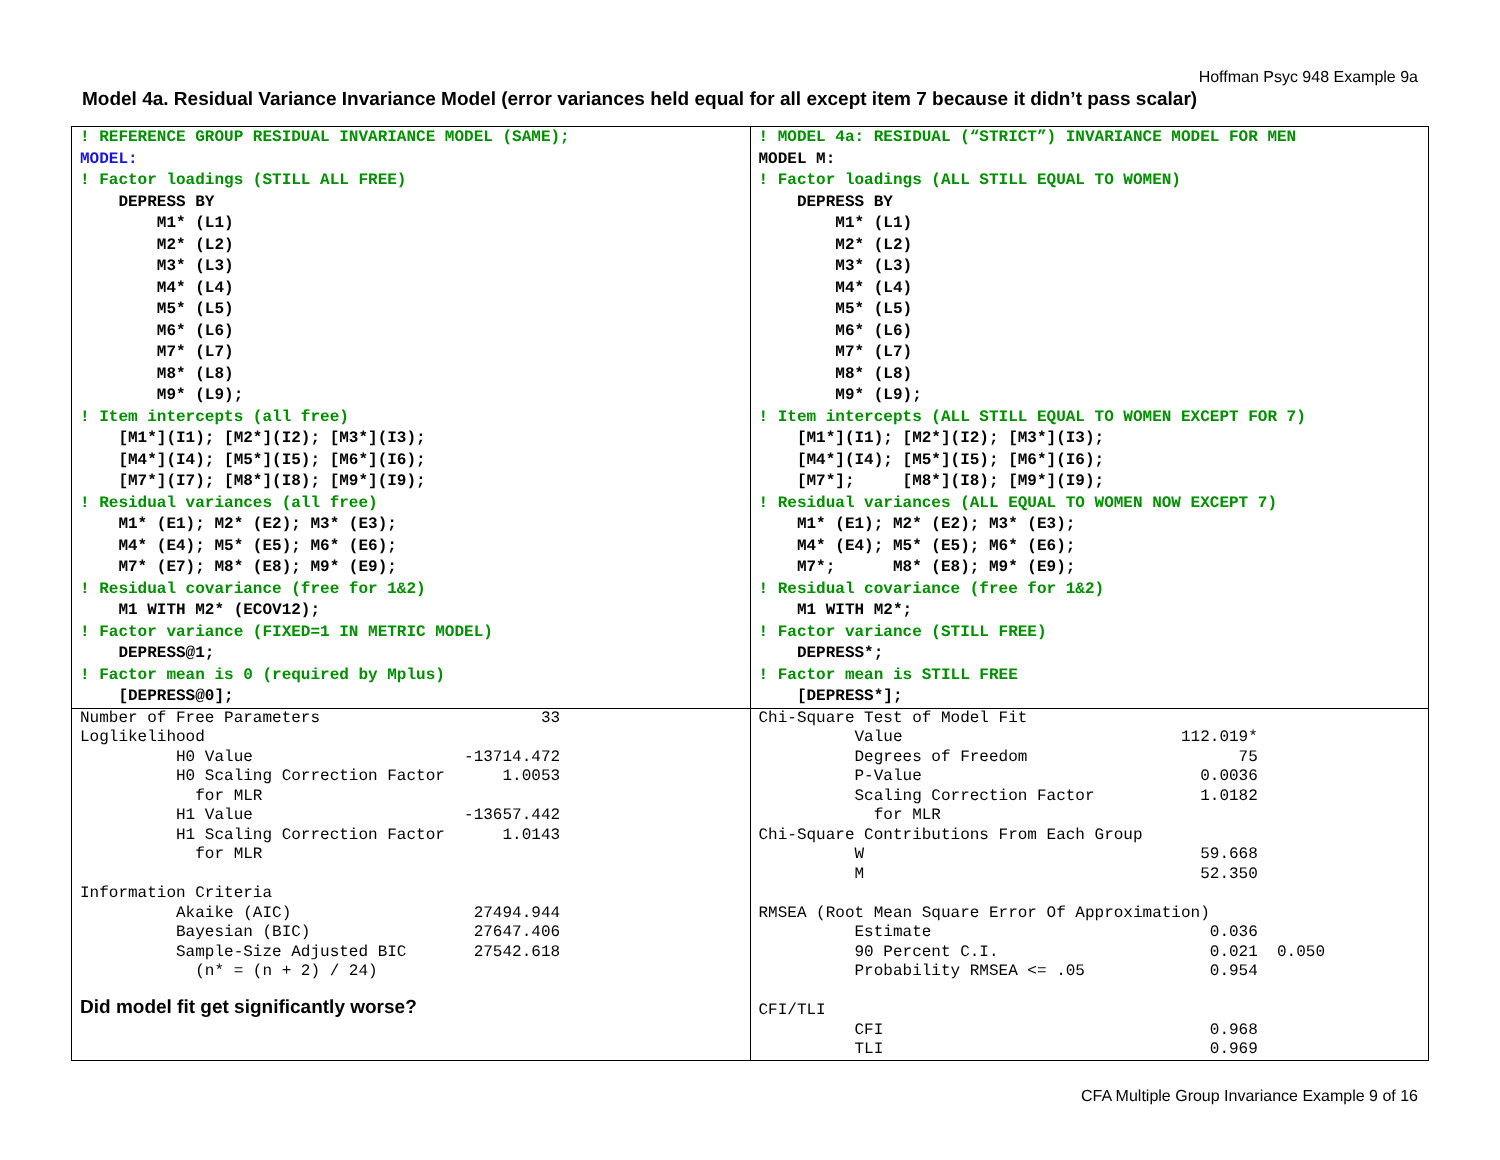Hoffman Psyc 948 Example 9a
Model 4a. Residual Variance Invariance Model (error variances held equal for all except item 7 because it didn’t pass scalar)
| ! REFERENCE GROUP RESIDUAL INVARIANCE MODEL (SAME); MODEL: ! Factor loadings (STILL ALL FREE) DEPRESS BY M1* (L1) M2* (L2) M3* (L3) M4* (L4) M5* (L5) M6* (L6) M7* (L7) M8* (L8) M9* (L9); ! Item intercepts (all free) [M1*](I1); [M2*](I2); [M3*](I3); [M4*](I4); [M5*](I5); [M6*](I6); [M7*](I7); [M8*](I8); [M9*](I9); ! Residual variances (all free) M1* (E1); M2* (E2); M3* (E3); M4* (E4); M5* (E5); M6* (E6); M7* (E7); M8* (E8); M9* (E9); ! Residual covariance (free for 1&2) M1 WITH M2* (ECOV12); ! Factor variance (FIXED=1 IN METRIC MODEL) DEPRESS@1; ! Factor mean is 0 (required by Mplus) [DEPRESS@0]; | ! MODEL 4a: RESIDUAL (“STRICT”) INVARIANCE MODEL FOR MEN MODEL M: ! Factor loadings (ALL STILL EQUAL TO WOMEN) DEPRESS BY M1* (L1) M2* (L2) M3* (L3) M4* (L4) M5* (L5) M6* (L6) M7* (L7) M8* (L8) M9* (L9); ! Item intercepts (ALL STILL EQUAL TO WOMEN EXCEPT FOR 7) [M1*](I1); [M2*](I2); [M3*](I3); [M4*](I4); [M5*](I5); [M6*](I6); [M7*]; [M8*](I8); [M9*](I9); ! Residual variances (ALL EQUAL TO WOMEN NOW EXCEPT 7) M1* (E1); M2* (E2); M3* (E3); M4* (E4); M5* (E5); M6* (E6); M7*; M8* (E8); M9* (E9); ! Residual covariance (free for 1&2) M1 WITH M2*; ! Factor variance (STILL FREE) DEPRESS*; ! Factor mean is STILL FREE [DEPRESS*]; |
| Number of Free Parameters 33 Loglikelihood H0 Value -13714.472 H0 Scaling Correction Factor 1.0053 for MLR H1 Value -13657.442 H1 Scaling Correction Factor 1.0143 for MLR Information Criteria Akaike (AIC) 27494.944 Bayesian (BIC) 27647.406 Sample-Size Adjusted BIC 27542.618 (n* = (n + 2) / 24) Did model fit get significantly worse? | Chi-Square Test of Model Fit Value 112.019* Degrees of Freedom 75 P-Value 0.0036 Scaling Correction Factor 1.0182 for MLR Chi-Square Contributions From Each Group W 59.668 M 52.350 RMSEA (Root Mean Square Error Of Approximation) Estimate 0.036 90 Percent C.I. 0.021 0.050 Probability RMSEA <= .05 0.954 CFI/TLI CFI 0.968 TLI 0.969 |
CFA Multiple Group Invariance Example 9 of 16